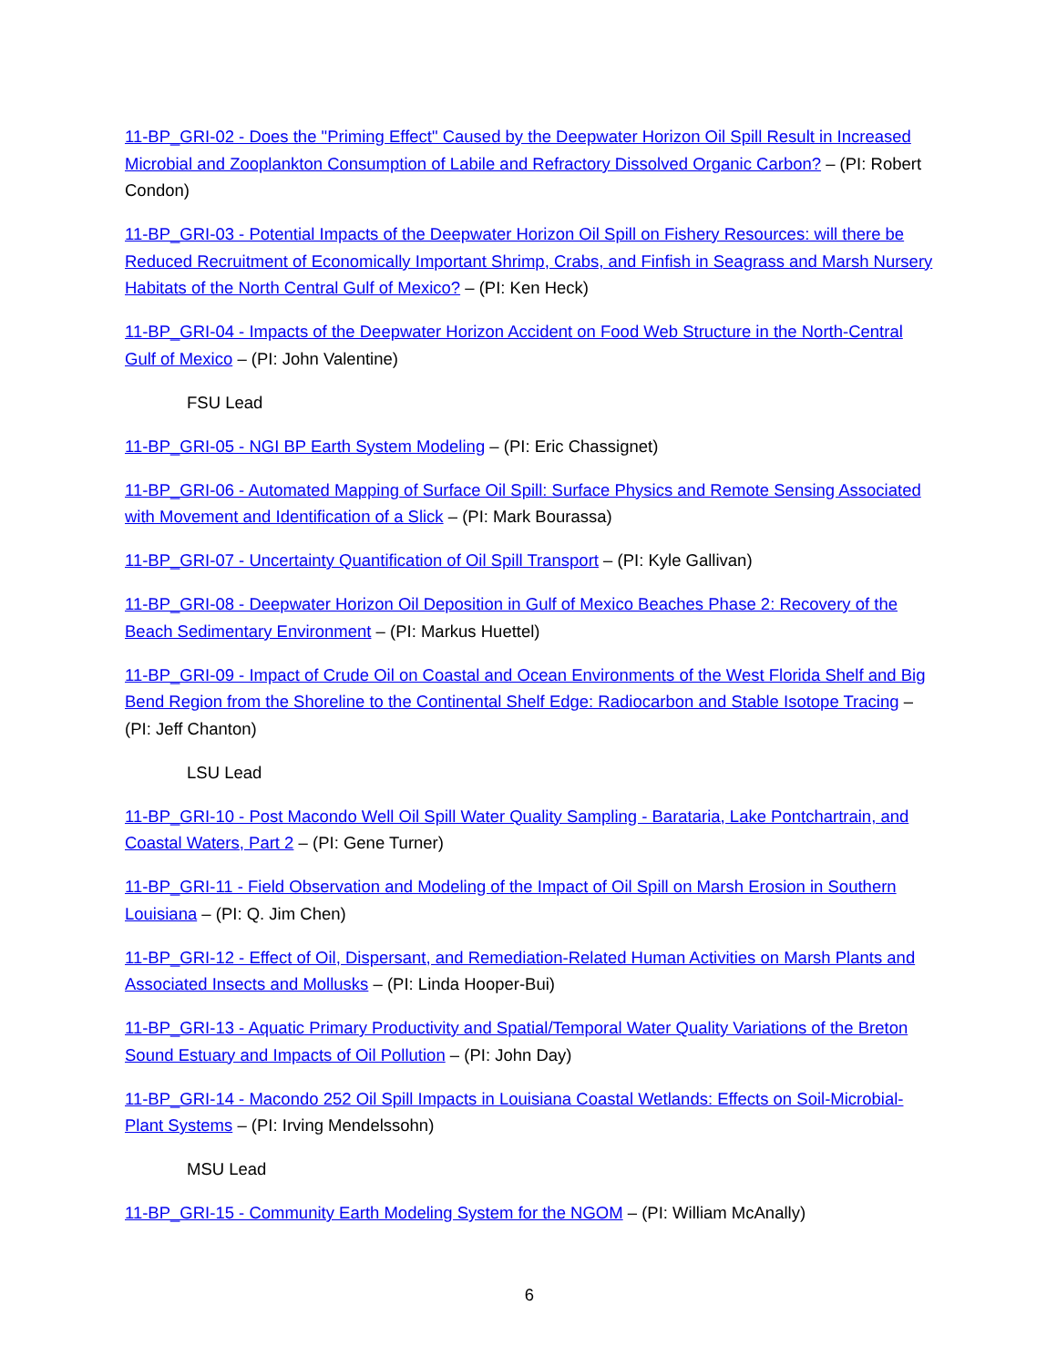11-BP_GRI-02 - Does the "Priming Effect" Caused by the Deepwater Horizon Oil Spill Result in Increased Microbial and Zooplankton Consumption of Labile and Refractory Dissolved Organic Carbon? – (PI: Robert Condon)
11-BP_GRI-03 - Potential Impacts of the Deepwater Horizon Oil Spill on Fishery Resources: will there be Reduced Recruitment of Economically Important Shrimp, Crabs, and Finfish in Seagrass and Marsh Nursery Habitats of the North Central Gulf of Mexico? – (PI: Ken Heck)
11-BP_GRI-04 - Impacts of the Deepwater Horizon Accident on Food Web Structure in the North-Central Gulf of Mexico – (PI: John Valentine)
FSU Lead
11-BP_GRI-05 - NGI BP Earth System Modeling – (PI: Eric Chassignet)
11-BP_GRI-06 - Automated Mapping of Surface Oil Spill: Surface Physics and Remote Sensing Associated with Movement and Identification of a Slick – (PI: Mark Bourassa)
11-BP_GRI-07 - Uncertainty Quantification of Oil Spill Transport – (PI: Kyle Gallivan)
11-BP_GRI-08 - Deepwater Horizon Oil Deposition in Gulf of Mexico Beaches Phase 2: Recovery of the Beach Sedimentary Environment – (PI: Markus Huettel)
11-BP_GRI-09 - Impact of Crude Oil on Coastal and Ocean Environments of the West Florida Shelf and Big Bend Region from the Shoreline to the Continental Shelf Edge: Radiocarbon and Stable Isotope Tracing – (PI: Jeff Chanton)
LSU Lead
11-BP_GRI-10 - Post Macondo Well Oil Spill Water Quality Sampling - Barataria, Lake Pontchartrain, and Coastal Waters, Part 2 – (PI: Gene Turner)
11-BP_GRI-11 - Field Observation and Modeling of the Impact of Oil Spill on Marsh Erosion in Southern Louisiana – (PI: Q. Jim Chen)
11-BP_GRI-12 - Effect of Oil, Dispersant, and Remediation-Related Human Activities on Marsh Plants and Associated Insects and Mollusks – (PI: Linda Hooper-Bui)
11-BP_GRI-13 - Aquatic Primary Productivity and Spatial/Temporal Water Quality Variations of the Breton Sound Estuary and Impacts of Oil Pollution – (PI: John Day)
11-BP_GRI-14 - Macondo 252 Oil Spill Impacts in Louisiana Coastal Wetlands: Effects on Soil-Microbial-Plant Systems – (PI: Irving Mendelssohn)
MSU Lead
11-BP_GRI-15 - Community Earth Modeling System for the NGOM – (PI: William McAnally)
6